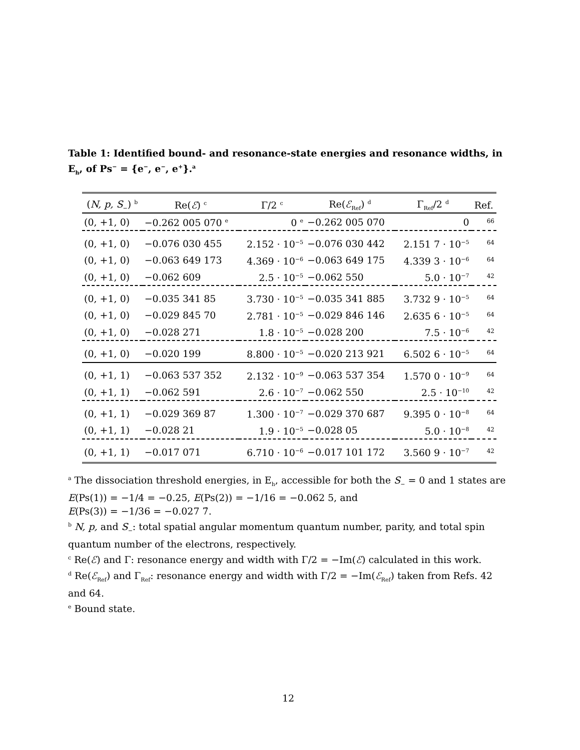Table 1: Identified bound- and resonance-state energies and resonance widths, in E<sub>h</sub>, of Ps<sup>−</sup> = {e<sup>−</sup>, e<sup>−</sup>, e<sup>+</sup>}.<sup>a</sup>
| ( N, p, S<sub>−</sub>) <sup>b</sup> | Re( ℰ ) <sup>c</sup> | Γ/2 <sup>c</sup> | Re( ℰ<sub>Ref</sub>) <sup>d</sup> | Γ<sub>Ref</sub>/2 <sup>d</sup> | Ref. |
| --- | --- | --- | --- | --- | --- |
| (0, +1, 0) | −0.262 005 070 <sup>e</sup> | 0 <sup>e</sup> | −0.262 005 070 | 0 | 66 |
| (0, +1, 0) | −0.076 030 455 | 2.152 · 10<sup>−5</sup> | −0.076 030 442 | 2.151 7 · 10<sup>−5</sup> | 64 |
| (0, +1, 0) | −0.063 649 173 | 4.369 · 10<sup>−6</sup> | −0.063 649 175 | 4.339 3 · 10<sup>−6</sup> | 64 |
| (0, +1, 0) | −0.062 609 | 2.5 · 10<sup>−5</sup> | −0.062 550 | 5.0 · 10<sup>−7</sup> | 42 |
| (0, +1, 0) | −0.035 341 85 | 3.730 · 10<sup>−5</sup> | −0.035 341 885 | 3.732 9 · 10<sup>−5</sup> | 64 |
| (0, +1, 0) | −0.029 845 70 | 2.781 · 10<sup>−5</sup> | −0.029 846 146 | 2.635 6 · 10<sup>−5</sup> | 64 |
| (0, +1, 0) | −0.028 271 | 1.8 · 10<sup>−5</sup> | −0.028 200 | 7.5 · 10<sup>−6</sup> | 42 |
| (0, +1, 0) | −0.020 199 | 8.800 · 10<sup>−5</sup> | −0.020 213 921 | 6.502 6 · 10<sup>−5</sup> | 64 |
| (0, +1, 1) | −0.063 537 352 | 2.132 · 10<sup>−9</sup> | −0.063 537 354 | 1.570 0 · 10<sup>−9</sup> | 64 |
| (0, +1, 1) | −0.062 591 | 2.6 · 10<sup>−7</sup> | −0.062 550 | 2.5 · 10<sup>−10</sup> | 42 |
| (0, +1, 1) | −0.029 369 87 | 1.300 · 10<sup>−7</sup> | −0.029 370 687 | 9.395 0 · 10<sup>−8</sup> | 64 |
| (0, +1, 1) | −0.028 21 | 1.9 · 10<sup>−5</sup> | −0.028 05 | 5.0 · 10<sup>−8</sup> | 42 |
| (0, +1, 1) | −0.017 071 | 6.710 · 10<sup>−6</sup> | −0.017 101 172 | 3.560 9 · 10<sup>−7</sup> | 42 |
<sup>a</sup> The dissociation threshold energies, in E<sub>h</sub>, accessible for both the S<sub>−</sub> = 0 and 1 states are E(Ps(1)) = −1/4 = −0.25, E(Ps(2)) = −1/16 = −0.062 5, and
E(Ps(3)) = −1/36 = −0.027 7̇.
<sup>b</sup> N, p, and S<sub>−</sub>: total spatial angular momentum quantum number, parity, and total spin quantum number of the electrons, respectively.
<sup>c</sup> Re(ℰ) and Γ: resonance energy and width with Γ/2 = −Im(ℰ) calculated in this work.
<sup>d</sup> Re(ℰ<sub>Ref</sub>) and Γ<sub>Ref</sub>: resonance energy and width with Γ/2 = −Im(ℰ<sub>Ref</sub>) taken from Refs. 42 and 64.
<sup>e</sup> Bound state.
12